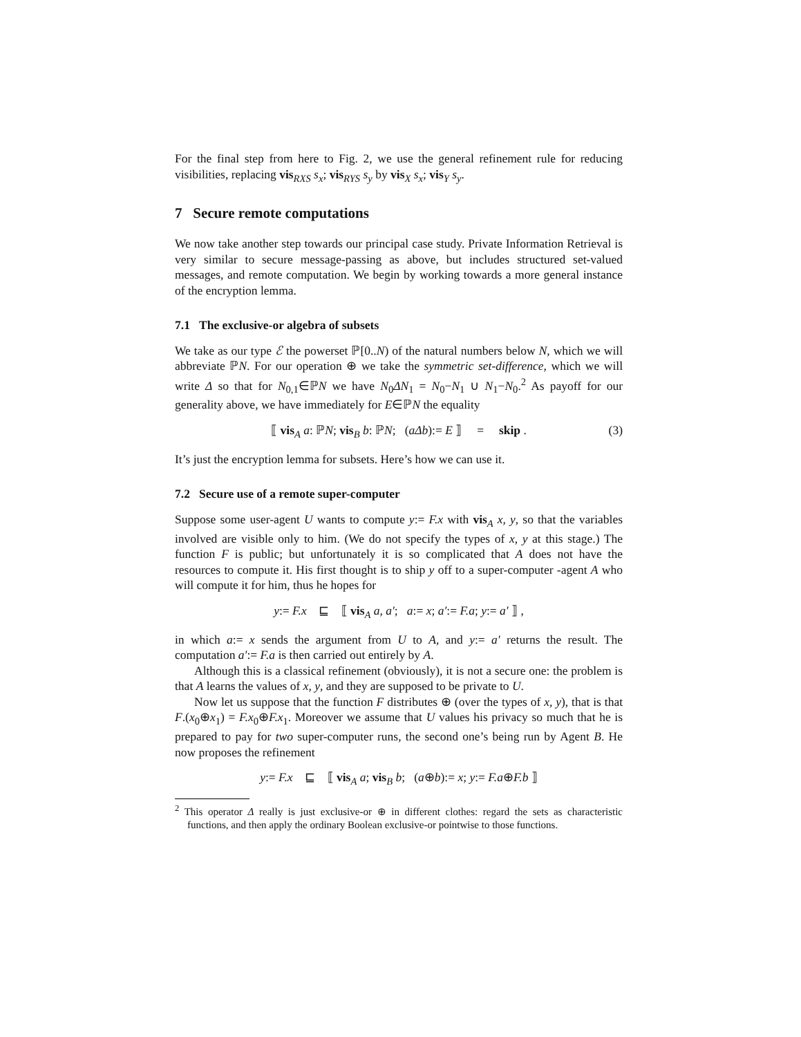For the final step from here to Fig. 2, we use the general refinement rule for reducing visibilities, replacing vis<sub>RXS</sub> s<sub>x</sub>; vis<sub>RYS</sub> s<sub>y</sub> by vis<sub>X</sub> s<sub>x</sub>; vis<sub>Y</sub> s<sub>y</sub>.
7 Secure remote computations
We now take another step towards our principal case study. Private Information Retrieval is very similar to secure message-passing as above, but includes structured set-valued messages, and remote computation. We begin by working towards a more general instance of the encryption lemma.
7.1 The exclusive-or algebra of subsets
We take as our type ℰ the powerset ℙ[0..N) of the natural numbers below N, which we will abbreviate ℙN. For our operation ⊕ we take the symmetric set-difference, which we will write Δ so that for N<sub>0,1</sub>∈ℙN we have N<sub>0</sub>ΔN<sub>1</sub> = N<sub>0</sub>−N<sub>1</sub> ∪ N<sub>1</sub>−N<sub>0</sub>.<sup>2</sup> As payoff for our generality above, we have immediately for E∈ℙN the equality
⟦ vis<sub>A</sub> a: ℙN; vis<sub>B</sub> b: ℙN; (aΔb):= E ⟧ = skip . (3)
It’s just the encryption lemma for subsets. Here’s how we can use it.
7.2 Secure use of a remote super-computer
Suppose some user-agent U wants to compute y:= F.x with vis<sub>A</sub> x, y, so that the variables involved are visible only to him. (We do not specify the types of x, y at this stage.) The function F is public; but unfortunately it is so complicated that A does not have the resources to compute it. His first thought is to ship y off to a super-computer -agent A who will compute it for him, thus he hopes for
y:= F.x ⊑ ⟦ vis<sub>A</sub> a, a′; a:= x; a′:= F.a; y:= a′ ⟧ ,
in which a:= x sends the argument from U to A, and y:= a′ returns the result. The computation a′:= F.a is then carried out entirely by A.
Although this is a classical refinement (obviously), it is not a secure one: the problem is that A learns the values of x, y, and they are supposed to be private to U.
Now let us suppose that the function F distributes ⊕ (over the types of x, y), that is that F.(x<sub>0</sub>⊕x<sub>1</sub>) = F.x<sub>0</sub>⊕F.x<sub>1</sub>. Moreover we assume that U values his privacy so much that he is prepared to pay for two super-computer runs, the second one’s being run by Agent B. He now proposes the refinement
y:= F.x ⊑ ⟦ vis<sub>A</sub> a; vis<sub>B</sub> b; (a⊕b):= x; y:= F.a⊕F.b ⟧
<sup>2</sup> This operator Δ really is just exclusive-or ⊕ in different clothes: regard the sets as characteristic functions, and then apply the ordinary Boolean exclusive-or pointwise to those functions.